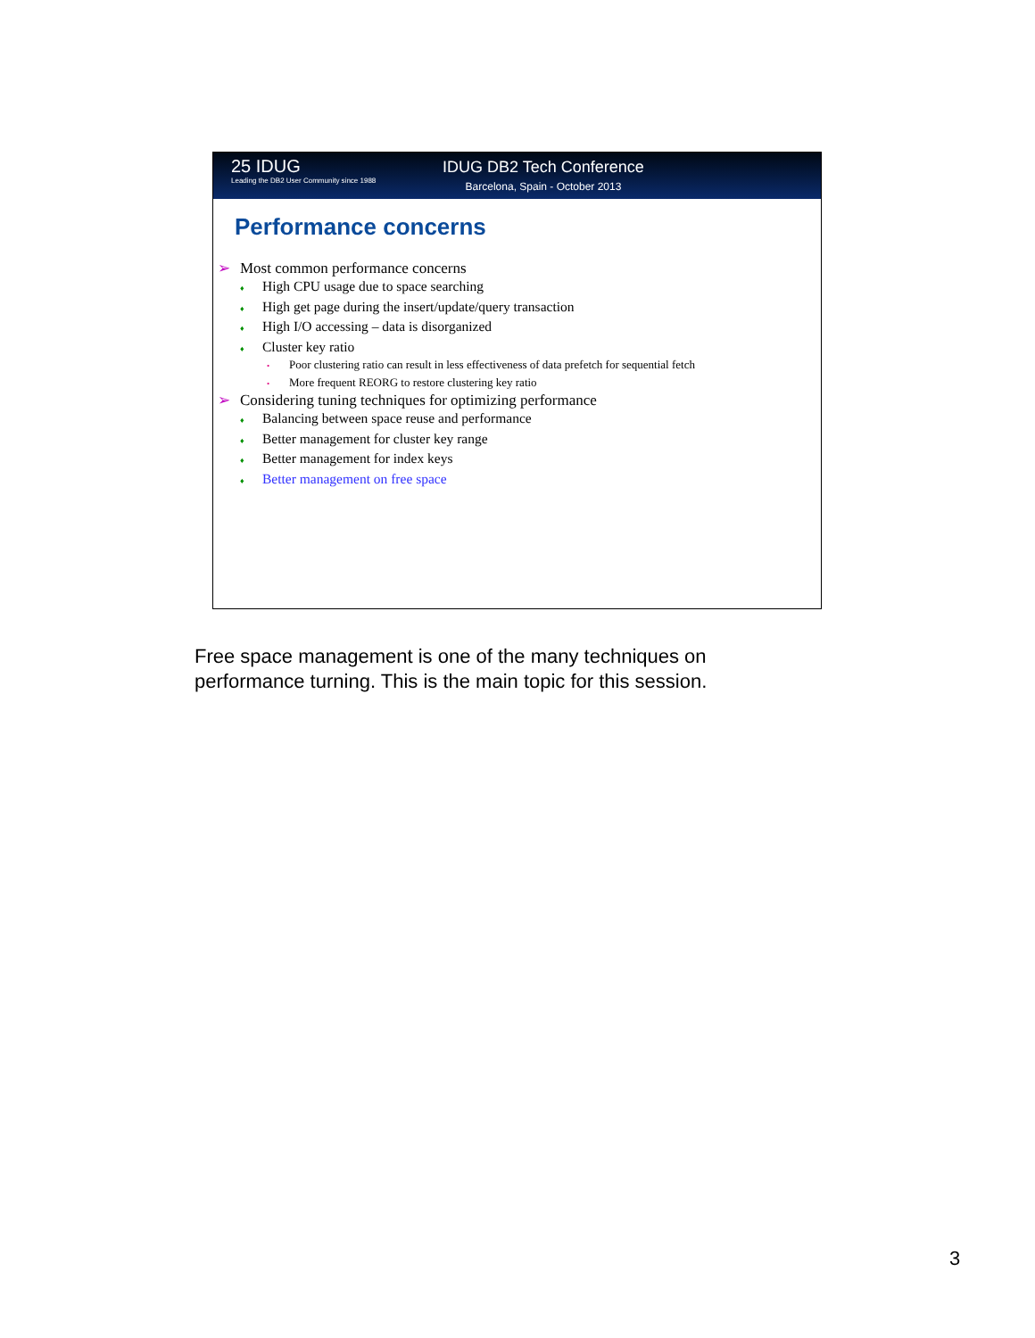25 IDUG
Leading the DB2 User Community since 1988
IDUG DB2 Tech Conference
Barcelona, Spain - October 2013
Performance concerns
➢ Most common performance concerns
♦ High CPU usage due to space searching
♦ High get page during the insert/update/query transaction
♦ High I/O accessing – data is disorganized
♦ Cluster key ratio
• Poor clustering ratio can result in less effectiveness of data prefetch for sequential fetch
• More frequent REORG to restore clustering key ratio
➢ Considering tuning techniques for optimizing performance
♦ Balancing between space reuse and performance
♦ Better management for cluster key range
♦ Better management for index keys
♦ Better management on free space
Free space management is one of the many techniques on
performance turning. This is the main topic for this session.
3